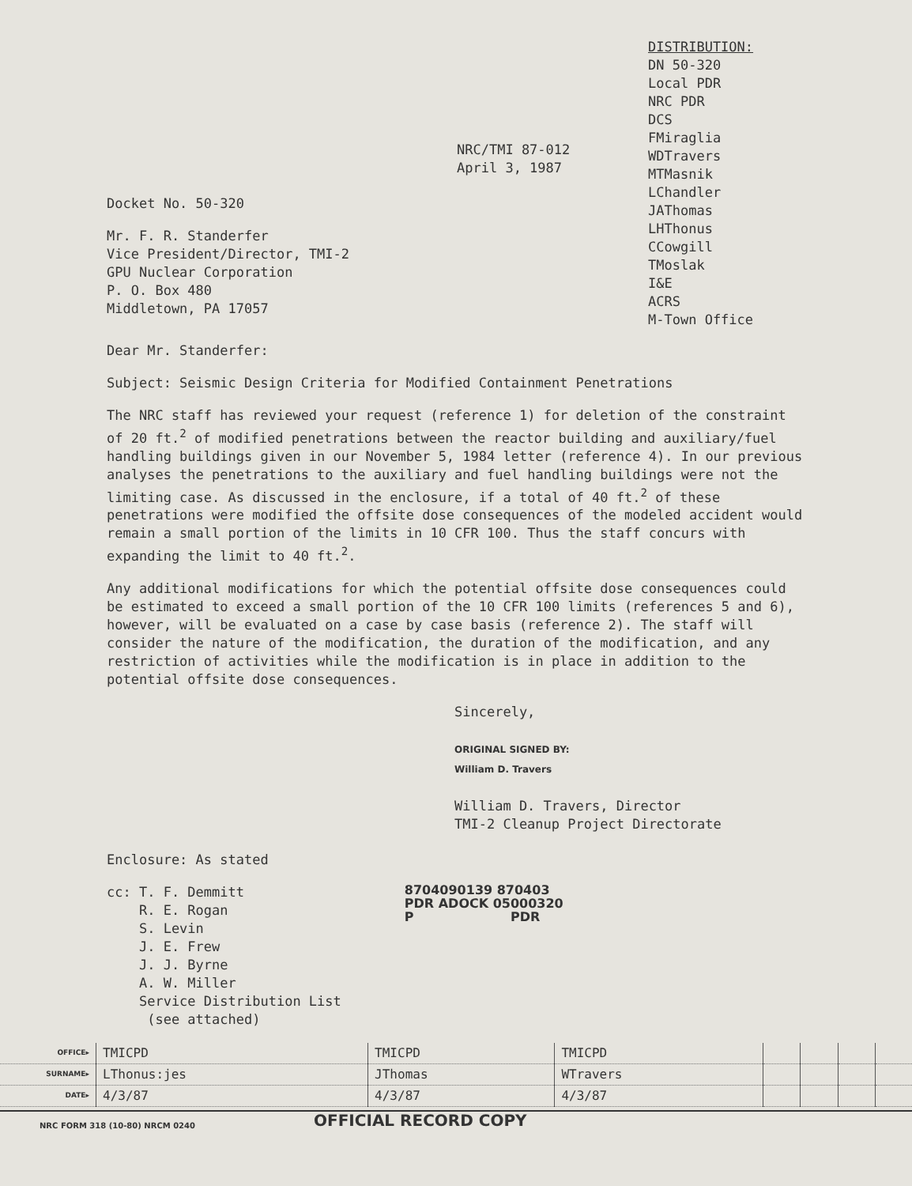NRC/TMI 87-012
April 3, 1987
Docket No. 50-320
Mr. F. R. Standerfer
Vice President/Director, TMI-2
GPU Nuclear Corporation
P. O. Box 480
Middletown, PA 17057
DISTRIBUTION:
DN 50-320
Local PDR
NRC PDR
DCS
FMiraglia
WDTravers
MTMasnik
LChandler
JAThomas
LHThonus
CCowgill
TMoslak
I&E
ACRS
M-Town Office
Dear Mr. Standerfer:
Subject: Seismic Design Criteria for Modified Containment Penetrations
The NRC staff has reviewed your request (reference 1) for deletion of the constraint of 20 ft.<sup>2</sup> of modified penetrations between the reactor building and auxiliary/fuel handling buildings given in our November 5, 1984 letter (reference 4). In our previous analyses the penetrations to the auxiliary and fuel handling buildings were not the limiting case. As discussed in the enclosure, if a total of 40 ft.<sup>2</sup> of these penetrations were modified the offsite dose consequences of the modeled accident would remain a small portion of the limits in 10 CFR 100. Thus the staff concurs with expanding the limit to 40 ft.<sup>2</sup>.
Any additional modifications for which the potential offsite dose consequences could be estimated to exceed a small portion of the 10 CFR 100 limits (references 5 and 6), however, will be evaluated on a case by case basis (reference 2). The staff will consider the nature of the modification, the duration of the modification, and any restriction of activities while the modification is in place in addition to the potential offsite dose consequences.
Sincerely,
ORIGINAL SIGNED BY:
William D. Travers
William D. Travers, Director
TMI-2 Cleanup Project Directorate
Enclosure: As stated
cc: T. F. Demmitt
R. E. Rogan
S. Levin
J. E. Frew
J. J. Byrne
A. W. Miller
Service Distribution List
(see attached)
8704090139 870403
PDR ADOCK 05000320
P PDR
| OFFICE▸ | TMICPD | TMICPD | TMICPD | | | | |
| SURNAME▸ | LThonus:jes | JThomas | WTravers | | | | |
| DATE▸ | 4/3/87 | 4/3/87 | 4/3/87 | | | | |
NRC FORM 318 (10-80) NRCM 0240 OFFICIAL RECORD COPY